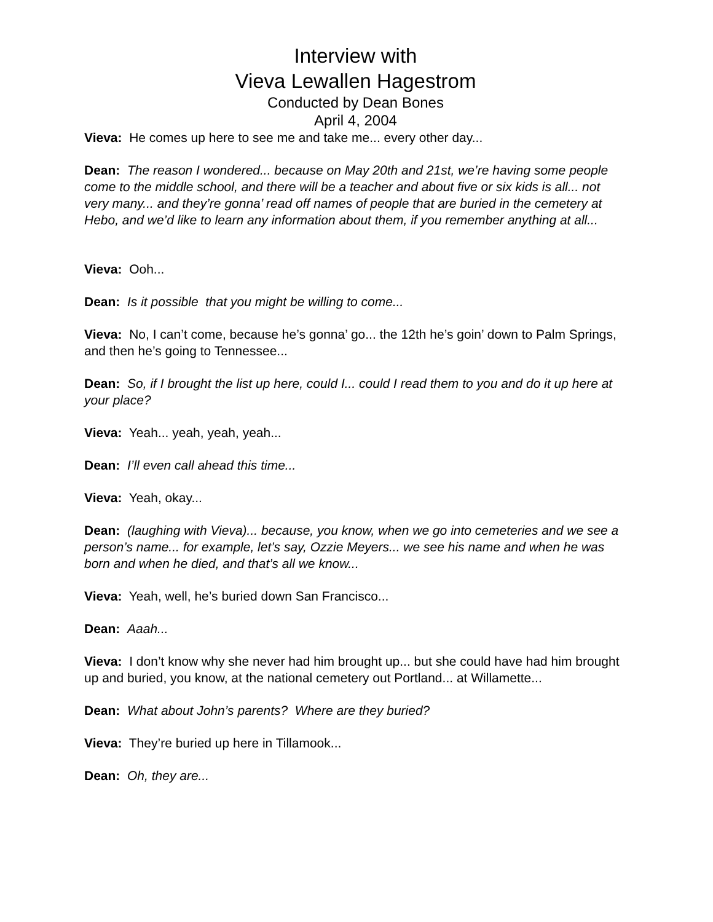Interview with
Vieva Lewallen Hagestrom
Conducted by Dean Bones
April 4, 2004
Vieva: He comes up here to see me and take me... every other day...
Dean: The reason I wondered... because on May 20th and 21st, we’re having some people come to the middle school, and there will be a teacher and about five or six kids is all... not very many... and they’re gonna’ read off names of people that are buried in the cemetery at Hebo, and we’d like to learn any information about them, if you remember anything at all...
Vieva: Ooh...
Dean: Is it possible that you might be willing to come...
Vieva: No, I can’t come, because he’s gonna’ go... the 12th he’s goin’ down to Palm Springs, and then he’s going to Tennessee...
Dean: So, if I brought the list up here, could I... could I read them to you and do it up here at your place?
Vieva: Yeah... yeah, yeah, yeah...
Dean: I’ll even call ahead this time...
Vieva: Yeah, okay...
Dean: (laughing with Vieva)... because, you know, when we go into cemeteries and we see a person’s name... for example, let’s say, Ozzie Meyers... we see his name and when he was born and when he died, and that’s all we know...
Vieva: Yeah, well, he’s buried down San Francisco...
Dean: Aaah...
Vieva: I don’t know why she never had him brought up... but she could have had him brought up and buried, you know, at the national cemetery out Portland... at Willamette...
Dean: What about John’s parents? Where are they buried?
Vieva: They’re buried up here in Tillamook...
Dean: Oh, they are...